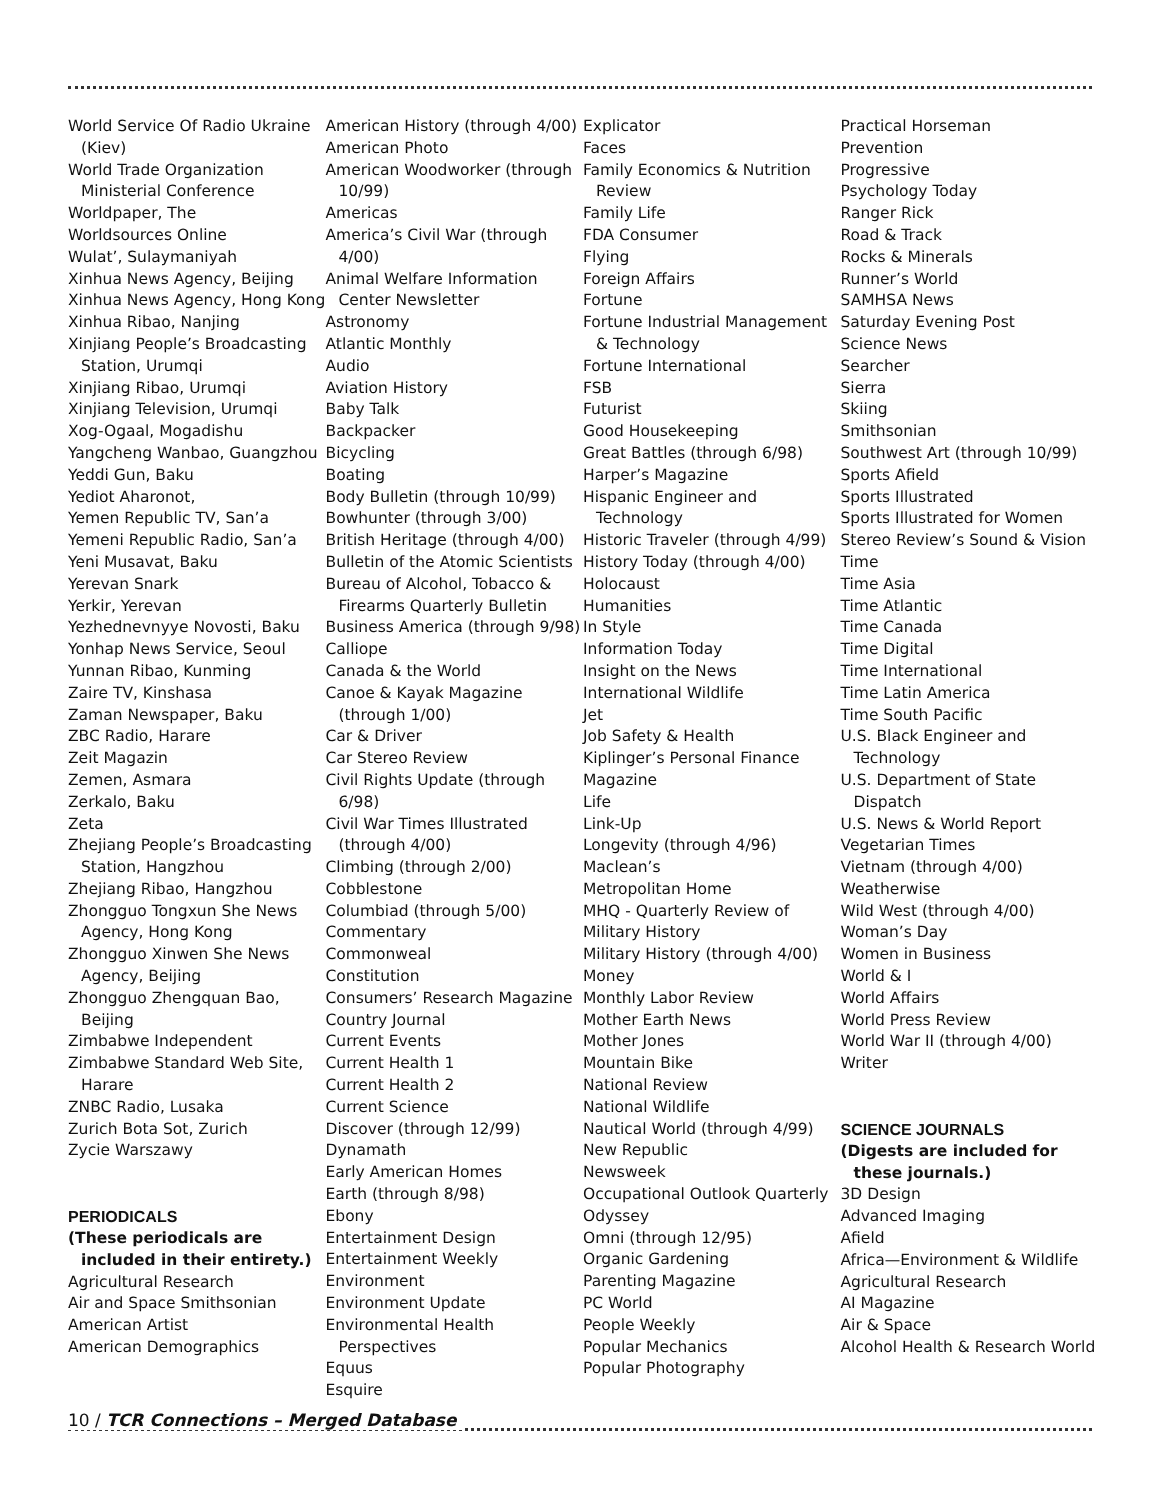World Service Of Radio Ukraine (Kiev)
World Trade Organization Ministerial Conference
Worldpaper, The
Worldsources Online
Wulat’, Sulaymaniyah
Xinhua News Agency, Beijing
Xinhua News Agency, Hong Kong
Xinhua Ribao, Nanjing
Xinjiang People’s Broadcasting Station, Urumqi
Xinjiang Ribao, Urumqi
Xinjiang Television, Urumqi
Xog-Ogaal, Mogadishu
Yangcheng Wanbao, Guangzhou
Yeddi Gun, Baku
Yediot Aharonot,
Yemen Republic TV, San’a
Yemeni Republic Radio, San’a
Yeni Musavat, Baku
Yerevan Snark
Yerkir, Yerevan
Yezhednevnyye Novosti, Baku
Yonhap News Service, Seoul
Yunnan Ribao, Kunming
Zaire TV, Kinshasa
Zaman Newspaper, Baku
ZBC Radio, Harare
Zeit Magazin
Zemen, Asmara
Zerkalo, Baku
Zeta
Zhejiang People’s Broadcasting Station, Hangzhou
Zhejiang Ribao, Hangzhou
Zhongguo Tongxun She News Agency, Hong Kong
Zhongguo Xinwen She News Agency, Beijing
Zhongguo Zhengquan Bao, Beijing
Zimbabwe Independent
Zimbabwe Standard Web Site, Harare
ZNBC Radio, Lusaka
Zurich Bota Sot, Zurich
Zycie Warszawy
PERIODICALS
(These periodicals are included in their entirety.)
Agricultural Research
Air and Space Smithsonian
American Artist
American Demographics
American History (through 4/00)
American Photo
American Woodworker (through 10/99)
Americas
America’s Civil War (through 4/00)
Animal Welfare Information Center Newsletter
Astronomy
Atlantic Monthly
Audio
Aviation History
Baby Talk
Backpacker
Bicycling
Boating
Body Bulletin (through 10/99)
Bowhunter (through 3/00)
British Heritage (through 4/00)
Bulletin of the Atomic Scientists
Bureau of Alcohol, Tobacco & Firearms Quarterly Bulletin
Business America (through 9/98)
Calliope
Canada & the World
Canoe & Kayak Magazine (through 1/00)
Car & Driver
Car Stereo Review
Civil Rights Update (through 6/98)
Civil War Times Illustrated (through 4/00)
Climbing (through 2/00)
Cobblestone
Columbiad (through 5/00)
Commentary
Commonweal
Constitution
Consumers’ Research Magazine
Country Journal
Current Events
Current Health 1
Current Health 2
Current Science
Discover (through 12/99)
Dynamath
Early American Homes
Earth (through 8/98)
Ebony
Entertainment Design
Entertainment Weekly
Environment
Environment Update
Environmental Health Perspectives
Equus
Esquire
Explicator
Faces
Family Economics & Nutrition Review
Family Life
FDA Consumer
Flying
Foreign Affairs
Fortune
Fortune Industrial Management & Technology
Fortune International
FSB
Futurist
Good Housekeeping
Great Battles (through 6/98)
Harper’s Magazine
Hispanic Engineer and Technology
Historic Traveler (through 4/99)
History Today (through 4/00)
Holocaust
Humanities
In Style
Information Today
Insight on the News
International Wildlife
Jet
Job Safety & Health
Kiplinger’s Personal Finance
Magazine
Life
Link-Up
Longevity (through 4/96)
Maclean’s
Metropolitan Home
MHQ - Quarterly Review of
Military History
Military History (through 4/00)
Money
Monthly Labor Review
Mother Earth News
Mother Jones
Mountain Bike
National Review
National Wildlife
Nautical World (through 4/99)
New Republic
Newsweek
Occupational Outlook Quarterly
Odyssey
Omni (through 12/95)
Organic Gardening
Parenting Magazine
PC World
People Weekly
Popular Mechanics
Popular Photography
Practical Horseman
Prevention
Progressive
Psychology Today
Ranger Rick
Road & Track
Rocks & Minerals
Runner’s World
SAMHSA News
Saturday Evening Post
Science News
Searcher
Sierra
Skiing
Smithsonian
Southwest Art (through 10/99)
Sports Afield
Sports Illustrated
Sports Illustrated for Women
Stereo Review’s Sound & Vision
Time
Time Asia
Time Atlantic
Time Canada
Time Digital
Time International
Time Latin America
Time South Pacific
U.S. Black Engineer and Technology
U.S. Department of State Dispatch
U.S. News & World Report
Vegetarian Times
Vietnam (through 4/00)
Weatherwise
Wild West (through 4/00)
Woman’s Day
Women in Business
World & I
World Affairs
World Press Review
World War II (through 4/00)
Writer
SCIENCE JOURNALS
(Digests are included for these journals.)
3D Design
Advanced Imaging
Afield
Africa—Environment & Wildlife
Agricultural Research
AI Magazine
Air & Space
Alcohol Health & Research World
10 / TCR Connections – Merged Database